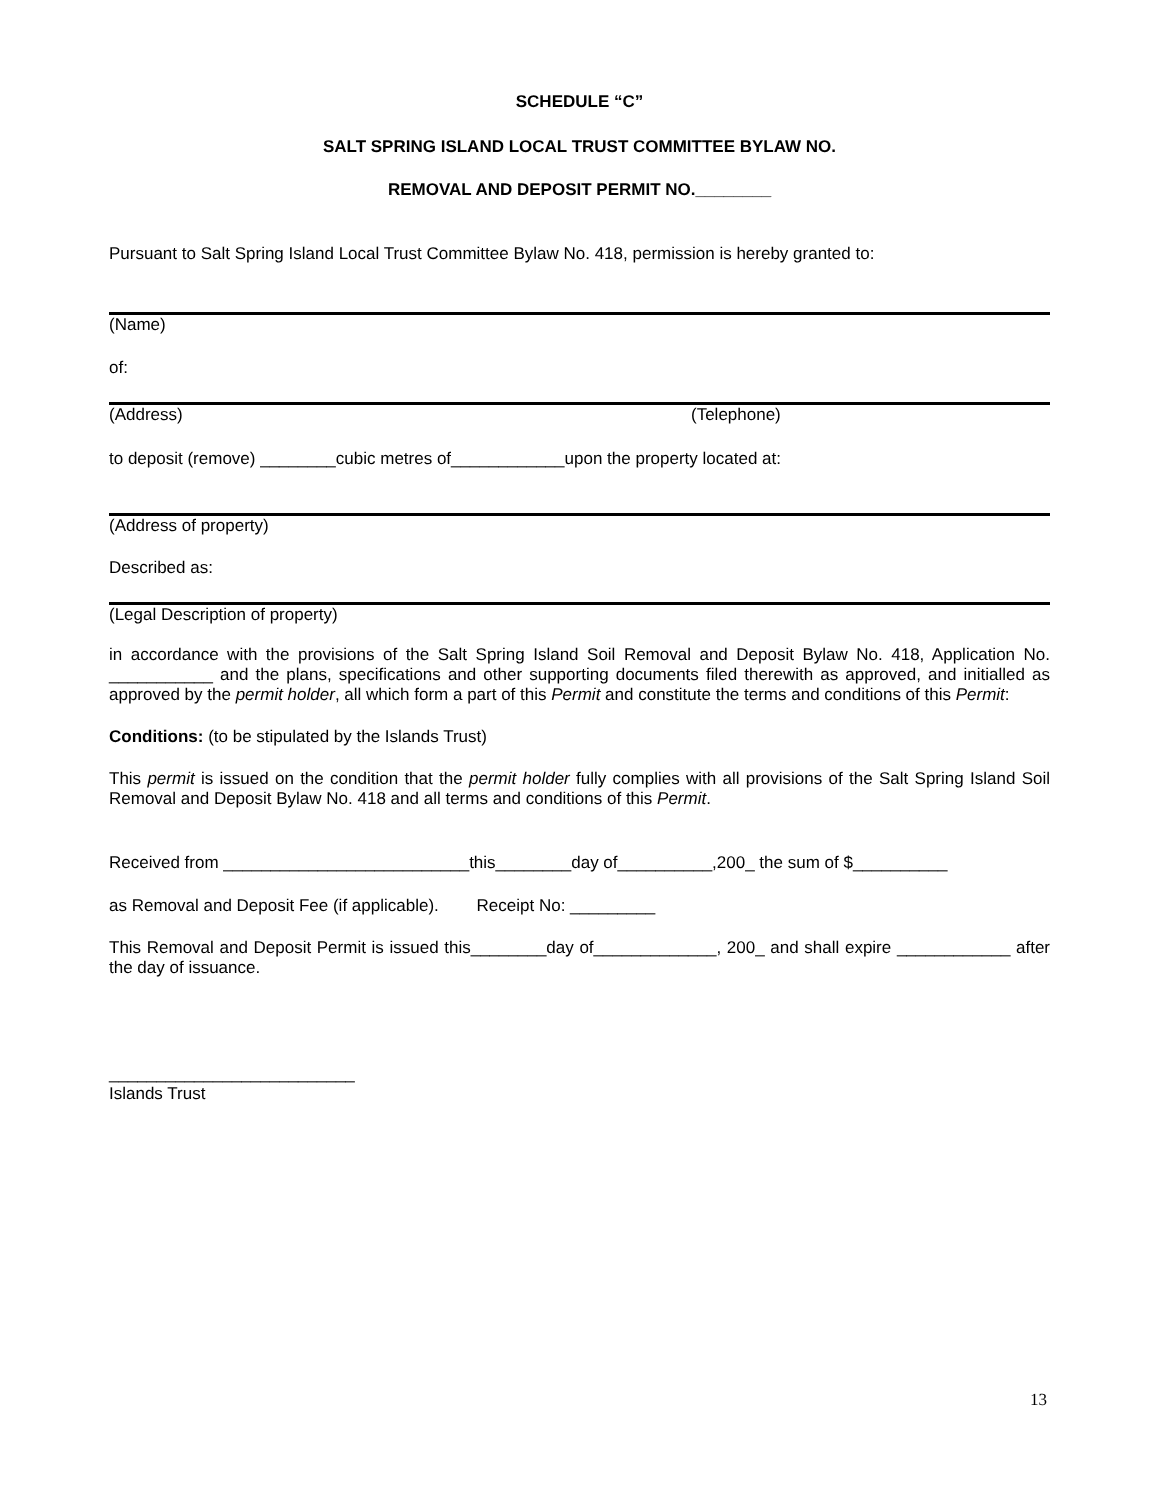SCHEDULE “C”
SALT SPRING ISLAND LOCAL TRUST COMMITTEE BYLAW NO.
REMOVAL AND DEPOSIT PERMIT NO.________
Pursuant to Salt Spring Island Local Trust Committee Bylaw No. 418, permission is hereby granted to:
(Name)
of:
(Address) (Telephone)
to deposit (remove) ________cubic metres of____________upon the property located at:
(Address of property)
Described as:
(Legal Description of property)
in accordance with the provisions of the Salt Spring Island Soil Removal and Deposit Bylaw No. 418, Application No. ___________ and the plans, specifications and other supporting documents filed therewith as approved, and initialled as approved by the permit holder, all which form a part of this Permit and constitute the terms and conditions of this Permit:
Conditions: (to be stipulated by the Islands Trust)
This permit is issued on the condition that the permit holder fully complies with all provisions of the Salt Spring Island Soil Removal and Deposit Bylaw No. 418 and all terms and conditions of this Permit.
Received from __________________________this________day of__________,200_ the sum of $__________
as Removal and Deposit Fee (if applicable). Receipt No: _________
This Removal and Deposit Permit is issued this________day of_____________, 200_ and shall expire ____________ after the day of issuance.
__________________________
Islands Trust
13